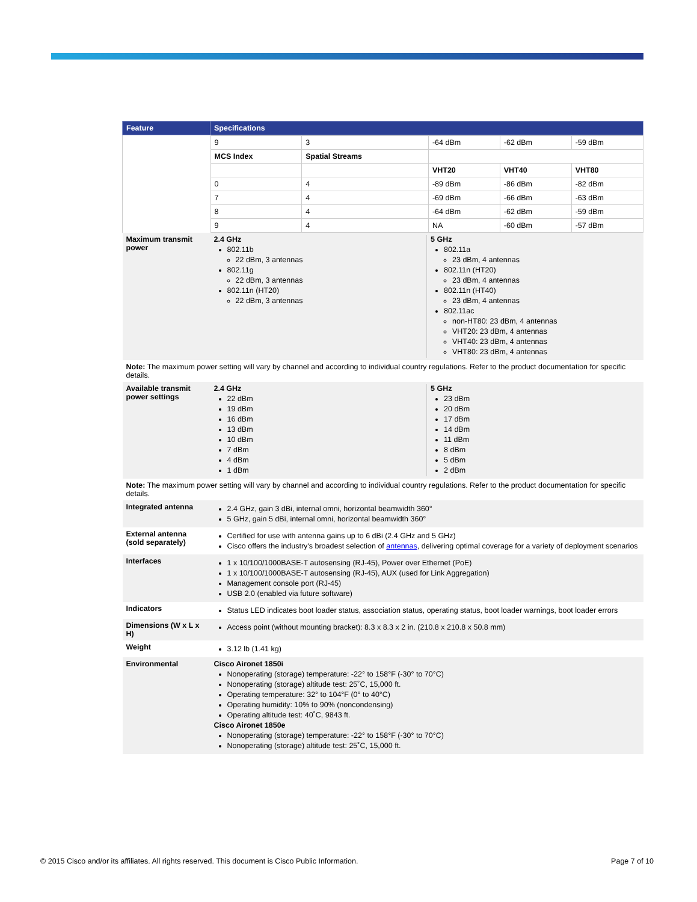| Feature | Specifications |
| --- | --- |
| | / 9 / 3 / -64 dBm / -62 dBm / -59 dBm / / MCS Index / Spatial Streams / / / / / / / VHT20 / VHT40 / VHT80 / / 0 / 4 / -89 dBm / -86 dBm / -82 dBm / / 7 / 4 / -69 dBm / -66 dBm / -63 dBm / / 8 / 4 / -64 dBm / -62 dBm / -59 dBm / / 9 / 4 / NA / -60 dBm / -57 dBm / |
| Maximum transmit power | 2.4 GHz 802.11b 22 dBm, 3 antennas 802.11g 22 dBm, 3 antennas 802.11n (HT20) 22 dBm, 3 antennas 5 GHz 802.11a 23 dBm, 4 antennas 802.11n (HT20) 23 dBm, 4 antennas 802.11n (HT40) 23 dBm, 4 antennas 802.11ac non-HT80: 23 dBm, 4 antennas VHT20: 23 dBm, 4 antennas VHT40: 23 dBm, 4 antennas VHT80: 23 dBm, 4 antennas |
| Note: The maximum power setting will vary by channel and according to individual country regulations. Refer to the product documentation for specific details. | |
| Available transmit power settings | 2.4 GHz 22 dBm 19 dBm 16 dBm 13 dBm 10 dBm 7 dBm 4 dBm 1 dBm 5 GHz 23 dBm 20 dBm 17 dBm 14 dBm 11 dBm 8 dBm 5 dBm 2 dBm |
| Note: The maximum power setting will vary by channel and according to individual country regulations. Refer to the product documentation for specific details. | |
| Integrated antenna | 2.4 GHz, gain 3 dBi, internal omni, horizontal beamwidth 360° 5 GHz, gain 5 dBi, internal omni, horizontal beamwidth 360° |
| External antenna (sold separately) | Certified for use with antenna gains up to 6 dBi (2.4 GHz and 5 GHz) Cisco offers the industry's broadest selection of antennas , delivering optimal coverage for a variety of deployment scenarios |
| Interfaces | 1 x 10/100/1000BASE-T autosensing (RJ-45), Power over Ethernet (PoE) 1 x 10/100/1000BASE-T autosensing (RJ-45), AUX (used for Link Aggregation) Management console port (RJ-45) USB 2.0 (enabled via future software) |
| Indicators | Status LED indicates boot loader status, association status, operating status, boot loader warnings, boot loader errors |
| Dimensions (W x L x H) | Access point (without mounting bracket): 8.3 x 8.3 x 2 in. (210.8 x 210.8 x 50.8 mm) |
| Weight | 3.12 lb (1.41 kg) |
| Environmental | Cisco Aironet 1850i Nonoperating (storage) temperature: -22° to 158°F (-30° to 70°C) Nonoperating (storage) altitude test: 25˚C, 15,000 ft. Operating temperature: 32° to 104°F (0° to 40°C) Operating humidity: 10% to 90% (noncondensing) Operating altitude test: 40˚C, 9843 ft. Cisco Aironet 1850e Nonoperating (storage) temperature: -22° to 158°F (-30° to 70°C) Nonoperating (storage) altitude test: 25˚C, 15,000 ft. |
© 2015 Cisco and/or its affiliates. All rights reserved. This document is Cisco Public Information. Page 7 of 10